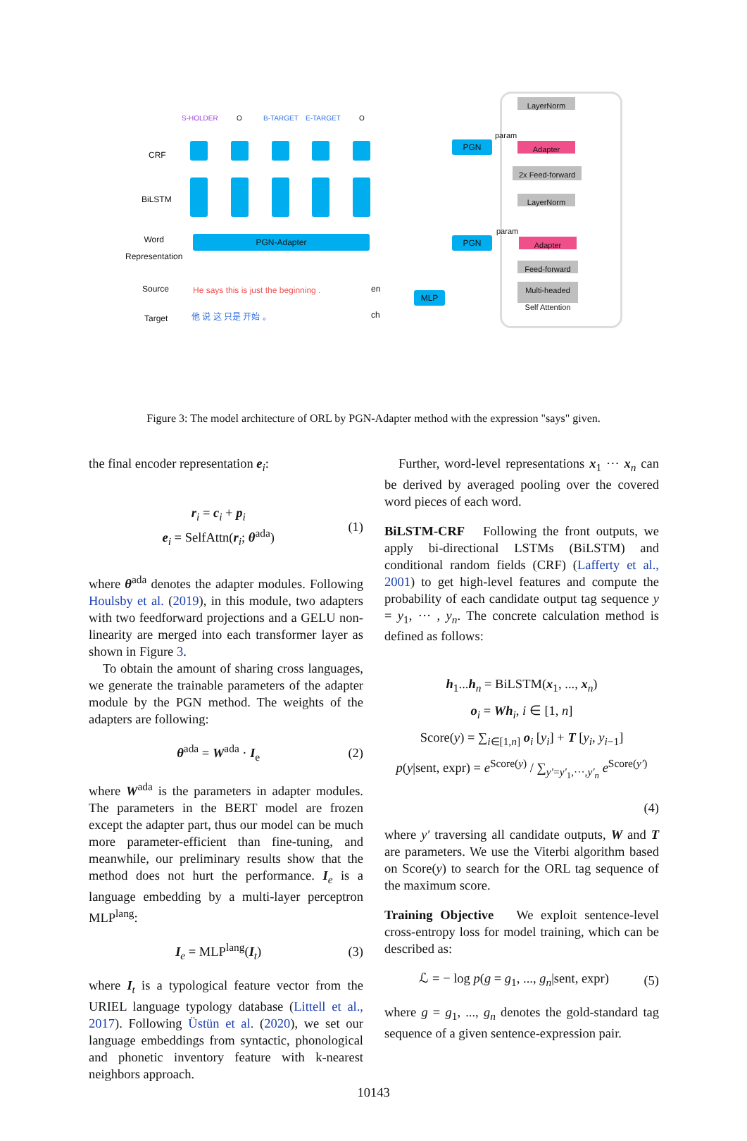S-HOLDER O B-TARGET E-TARGET O
CRF
BiLSTM
Word
Representation
PGN-Adapter
Source He says this is just the beginning . en
Target 他 说 这 只是 开始 。 ch
MLP
LayerNorm
param
PGN Adapter
2x Feed-forward
LayerNorm
param
PGN Adapter
Feed-forward
Multi-headed
Self Attention
Figure 3: The model architecture of ORL by PGN-Adapter method with the expression "says" given.
the final encoder representation e<sub>i</sub>:
r<sub>i</sub> = c<sub>i</sub> + p<sub>i</sub>
e<sub>i</sub> = SelfAttn(r<sub>i</sub>; θ<sup>ada</sup>)
(1)
where θ<sup>ada</sup> denotes the adapter modules. Following Houlsby et al. (2019), in this module, two adapters with two feedforward projections and a GELU non-linearity are merged into each transformer layer as shown in Figure 3.
To obtain the amount of sharing cross languages, we generate the trainable parameters of the adapter module by the PGN method. The weights of the adapters are following:
θ<sup>ada</sup> = W<sup>ada</sup> · I<sub>e</sub> (2)
where W<sup>ada</sup> is the parameters in adapter modules. The parameters in the BERT model are frozen except the adapter part, thus our model can be much more parameter-efficient than fine-tuning, and meanwhile, our preliminary results show that the method does not hurt the performance. I<sub>e</sub> is a language embedding by a multi-layer perceptron MLP<sup>lang</sup>:
I<sub>e</sub> = MLP<sup>lang</sup>(I<sub>t</sub>) (3)
where I<sub>t</sub> is a typological feature vector from the URIEL language typology database (Littell et al., 2017). Following Üstün et al. (2020), we set our language embeddings from syntactic, phonological and phonetic inventory feature with k-nearest neighbors approach.
Further, word-level representations x<sub>1</sub> ··· x<sub>n</sub> can be derived by averaged pooling over the covered word pieces of each word.
BiLSTM-CRF Following the front outputs, we apply bi-directional LSTMs (BiLSTM) and conditional random fields (CRF) (Lafferty et al., 2001) to get high-level features and compute the probability of each candidate output tag sequence y = y<sub>1</sub>, ··· , y<sub>n</sub>. The concrete calculation method is defined as follows:
h<sub>1</sub>...h<sub>n</sub> = BiLSTM(x<sub>1</sub>, ..., x<sub>n</sub>)
o<sub>i</sub> = Wh<sub>i</sub>, i ∈ [1, n]
Score(y) = ∑<sub>i∈[1,n]</sub> o<sub>i</sub> [y<sub>i</sub>] + T [y<sub>i</sub>, y<sub>i−1</sub>]
p(y|sent, expr) = e<sup>Score(y)</sup> / ∑<sub>y′=y′<sub>1</sub>,···,y′<sub>n</sub></sub> e<sup>Score(y′)</sup>
(4)
where y′ traversing all candidate outputs, W and T are parameters. We use the Viterbi algorithm based on Score(y) to search for the ORL tag sequence of the maximum score.
Training Objective We exploit sentence-level cross-entropy loss for model training, which can be described as:
ℒ = − log p(g = g<sub>1</sub>, ..., g<sub>n</sub>|sent, expr)
(5)
where g = g<sub>1</sub>, ..., g<sub>n</sub> denotes the gold-standard tag sequence of a given sentence-expression pair.
10143